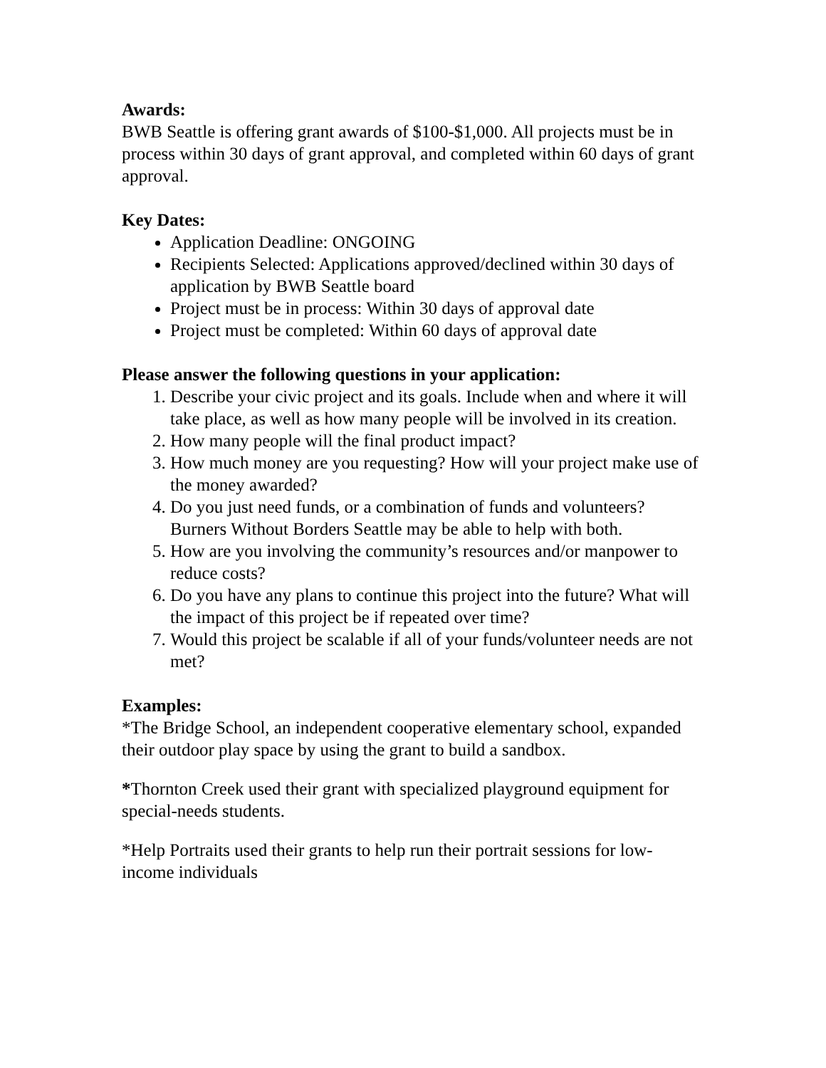Awards:
BWB Seattle is offering grant awards of $100-$1,000. All projects must be in process within 30 days of grant approval, and completed within 60 days of grant approval.
Key Dates:
Application Deadline: ONGOING
Recipients Selected: Applications approved/declined within 30 days of application by BWB Seattle board
Project must be in process: Within 30 days of approval date
Project must be completed: Within 60 days of approval date
Please answer the following questions in your application:
1. Describe your civic project and its goals. Include when and where it will take place, as well as how many people will be involved in its creation.
2. How many people will the final product impact?
3. How much money are you requesting? How will your project make use of the money awarded?
4. Do you just need funds, or a combination of funds and volunteers? Burners Without Borders Seattle may be able to help with both.
5. How are you involving the community’s resources and/or manpower to reduce costs?
6. Do you have any plans to continue this project into the future? What will the impact of this project be if repeated over time?
7. Would this project be scalable if all of your funds/volunteer needs are not met?
Examples:
*The Bridge School, an independent cooperative elementary school, expanded their outdoor play space by using the grant to build a sandbox.
*Thornton Creek used their grant with specialized playground equipment for special-needs students.
*Help Portraits used their grants to help run their portrait sessions for low-income individuals